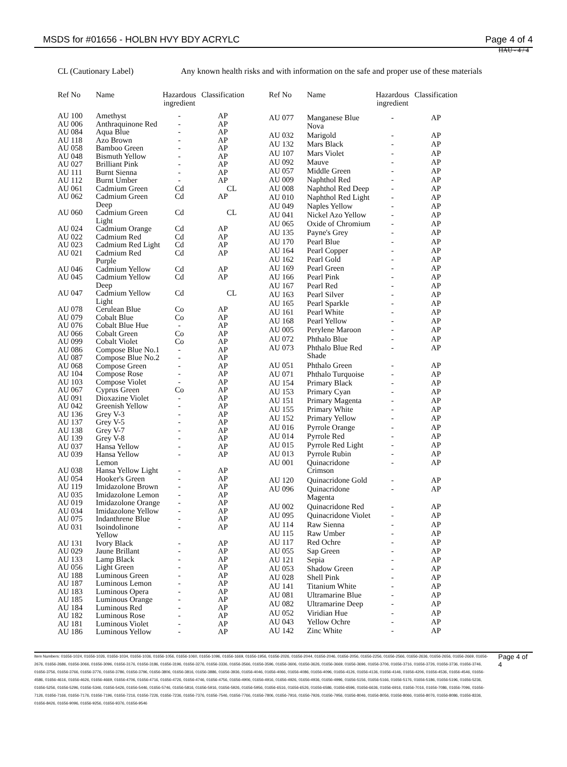MSDS for #01656 - HOLBN HVY BDY ACRYLC Page 4 of 4
HAU - 4 / 4
CL (Cautionary Label) Any known health risks and with information on the safe and proper use of these materials
| Ref No | Name | Hazardous ingredient | Classification |
| --- | --- | --- | --- |
| AU 100 | Amethyst | - | AP |
| AU 006 | Anthraquinone Red | - | AP |
| AU 084 | Aqua Blue | - | AP |
| AU 118 | Azo Brown | - | AP |
| AU 058 | Bamboo Green | - | AP |
| AU 048 | Bismuth Yellow | - | AP |
| AU 027 | Brilliant Pink | - | AP |
| AU 111 | Burnt Sienna | - | AP |
| AU 112 | Burnt Umber | - | AP |
| AU 061 | Cadmium Green | Cd | CL |
| AU 062 | Cadmium Green Deep | Cd | AP |
| AU 060 | Cadmium Green Light | Cd | CL |
| AU 024 | Cadmium Orange | Cd | AP |
| AU 022 | Cadmium Red | Cd | AP |
| AU 023 | Cadmium Red Light | Cd | AP |
| AU 021 | Cadmium Red Purple | Cd | AP |
| AU 046 | Cadmium Yellow | Cd | AP |
| AU 045 | Cadmium Yellow Deep | Cd | AP |
| AU 047 | Cadmium Yellow Light | Cd | CL |
| AU 078 | Cerulean Blue | Co | AP |
| AU 079 | Cobalt Blue | Co | AP |
| AU 076 | Cobalt Blue Hue | - | AP |
| AU 066 | Cobalt Green | Co | AP |
| AU 099 | Cobalt Violet | Co | AP |
| AU 086 | Compose Blue No.1 | - | AP |
| AU 087 | Compose Blue No.2 | - | AP |
| AU 068 | Compose Green | - | AP |
| AU 104 | Compose Rose | - | AP |
| AU 103 | Compose Violet | - | AP |
| AU 067 | Cyprus Green | Co | AP |
| AU 091 | Dioxazine Violet | - | AP |
| AU 042 | Greenish Yellow | - | AP |
| AU 136 | Grey V-3 | - | AP |
| AU 137 | Grey V-5 | - | AP |
| AU 138 | Grey V-7 | - | AP |
| AU 139 | Grey V-8 | - | AP |
| AU 037 | Hansa Yellow | - | AP |
| AU 039 | Hansa Yellow Lemon | - | AP |
| AU 038 | Hansa Yellow Light | - | AP |
| AU 054 | Hooker's Green | - | AP |
| AU 119 | Imidazolone Brown | - | AP |
| AU 035 | Imidazolone Lemon | - | AP |
| AU 019 | Imidazolone Orange | - | AP |
| AU 034 | Imidazolone Yellow | - | AP |
| AU 075 | Indanthrene Blue | - | AP |
| AU 031 | Isoindolinone Yellow | - | AP |
| AU 131 | Ivory Black | - | AP |
| AU 029 | Jaune Brillant | - | AP |
| AU 133 | Lamp Black | - | AP |
| AU 056 | Light Green | - | AP |
| AU 188 | Luminous Green | - | AP |
| AU 187 | Luminous Lemon | - | AP |
| AU 183 | Luminous Opera | - | AP |
| AU 185 | Luminous Orange | - | AP |
| AU 184 | Luminous Red | - | AP |
| AU 182 | Luminous Rose | - | AP |
| AU 181 | Luminous Violet | - | AP |
| AU 186 | Luminous Yellow | - | AP |
| Ref No | Name | Hazardous ingredient | Classification |
| --- | --- | --- | --- |
| AU 077 | Manganese Blue Nova | - | AP |
| AU 032 | Marigold | - | AP |
| AU 132 | Mars Black | - | AP |
| AU 107 | Mars Violet | - | AP |
| AU 092 | Mauve | - | AP |
| AU 057 | Middle Green | - | AP |
| AU 009 | Naphthol Red | - | AP |
| AU 008 | Naphthol Red Deep | - | AP |
| AU 010 | Naphthol Red Light | - | AP |
| AU 049 | Naples Yellow | - | AP |
| AU 041 | Nickel Azo Yellow | - | AP |
| AU 065 | Oxide of Chromium | - | AP |
| AU 135 | Payne's Grey | - | AP |
| AU 170 | Pearl Blue | - | AP |
| AU 164 | Pearl Copper | - | AP |
| AU 162 | Pearl Gold | - | AP |
| AU 169 | Pearl Green | - | AP |
| AU 166 | Pearl Pink | - | AP |
| AU 167 | Pearl Red | - | AP |
| AU 163 | Pearl Silver | - | AP |
| AU 165 | Pearl Sparkle | - | AP |
| AU 161 | Pearl White | - | AP |
| AU 168 | Pearl Yellow | - | AP |
| AU 005 | Perylene Maroon | - | AP |
| AU 072 | Phthalo Blue | - | AP |
| AU 073 | Phthalo Blue Red Shade | - | AP |
| AU 051 | Phthalo Green | - | AP |
| AU 071 | Phthalo Turquoise | - | AP |
| AU 154 | Primary Black | - | AP |
| AU 153 | Primary Cyan | - | AP |
| AU 151 | Primary Magenta | - | AP |
| AU 155 | Primary White | - | AP |
| AU 152 | Primary Yellow | - | AP |
| AU 016 | Pyrrole Orange | - | AP |
| AU 014 | Pyrrole Red | - | AP |
| AU 015 | Pyrrole Red Light | - | AP |
| AU 013 | Pyrrole Rubin | - | AP |
| AU 001 | Quinacridone Crimson | - | AP |
| AU 120 | Quinacridone Gold | - | AP |
| AU 096 | Quinacridone Magenta | - | AP |
| AU 002 | Quinacridone Red | - | AP |
| AU 095 | Quinacridone Violet | - | AP |
| AU 114 | Raw Sienna | - | AP |
| AU 115 | Raw Umber | - | AP |
| AU 117 | Red Ochre | - | AP |
| AU 055 | Sap Green | - | AP |
| AU 121 | Sepia | - | AP |
| AU 053 | Shadow Green | - | AP |
| AU 028 | Shell Pink | - | AP |
| AU 141 | Titanium White | - | AP |
| AU 081 | Ultramarine Blue | - | AP |
| AU 082 | Ultramarine Deep | - | AP |
| AU 052 | Viridian Hue | - | AP |
| AU 043 | Yellow Ochre | - | AP |
| AU 142 | Zinc White | - | AP |
Item Numbers: 01656-1024, 01656-1026, 01656-1034, 01656-1036, 01656-1056, 01656-1060, 01656-1096, 01656-1669, 01656-1956, 01656-2026, 01656-2044, 01656-2046, 01656-2056, 01656-2256, 01656-2566, 01656-2636, 01656-2656, 01656-2669, 01656-2676, 01656-2686, 01656-3066, 01656-3096, 01656-3176, 01656-3186, 01656-3196, 01656-3276, 01656-3336, 01656-3566, 01656-3596, 01656-3606, 01656-3626, 01656-3669, 01656-3696, 01656-3706, 01656-3716, 01656-3726, 01656-3736, 01656-3746, 01656-3756, 01656-3766, 01656-3776, 01656-3786, 01656-3796, 01656-3806, 01656-3816, 01656-3886, 01656-3936, 01656-4046, 01656-4066, 01656-4086, 01656-4096, 01656-4126, 01656-4136, 01656-4146, 01656-4206, 01656-4536, 01656-4546, 01656-4586, 01656-4616, 01656-4626, 01656-4669, 01656-4706, 01656-4716, 01656-4726, 01656-4746, 01656-4756, 01656-4906, 01656-4916, 01656-4926, 01656-4936, 01656-4996, 01656-5156, 01656-5166, 01656-5176, 01656-5186, 01656-5196, 01656-5236, 01656-5256, 01656-5296, 01656-5346, 01656-5426, 01656-5446, 01656-5746, 01656-5816, 01656-5916, 01656-5926, 01656-5956, 01656-6516, 01656-6526, 01656-6586, 01656-6596, 01656-6636, 01656-6916, 01656-7016, 01656-7086, 01656-7096, 01656-7126, 01656-7166, 01656-7176, 01656-7196, 01656-7216, 01656-7226, 01656-7236, 01656-7376, 01656-7546, 01656-7766, 01656-7806, 01656-7916, 01656-7926, 01656-7956, 01656-8046, 01656-8056, 01656-8066, 01656-8076, 01656-8086, 01656-8336, 01656-8426, 01656-9096, 01656-9256, 01656-9376, 01656-9546
Page 4 of 4